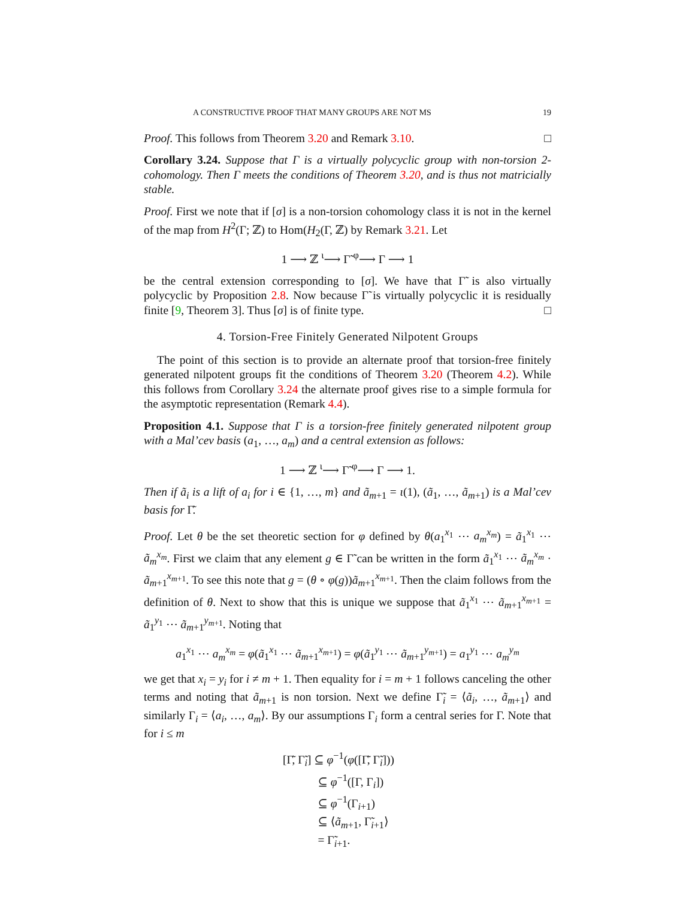A CONSTRUCTIVE PROOF THAT MANY GROUPS ARE NOT MS 19
Proof. This follows from Theorem 3.20 and Remark 3.10. □
Corollary 3.24. Suppose that Γ is a virtually polycyclic group with non-torsion 2-cohomology. Then Γ meets the conditions of Theorem 3.20, and is thus not matricially stable.
Proof. First we note that if [σ] is a non-torsion cohomology class it is not in the kernel of the map from H<sup>2</sup>(Γ; ℤ) to Hom(H<sub>2</sub>(Γ, ℤ) by Remark 3.21. Let
1 ⟶ ℤ <sup>ι</sup>⟶ Γ̃ <sup>φ</sup>⟶ Γ ⟶ 1
be the central extension corresponding to [σ]. We have that Γ̃ is also virtually polycyclic by Proposition 2.8. Now because Γ̃ is virtually polycyclic it is residually finite [9, Theorem 3]. Thus [σ] is of finite type. □
4. Torsion-Free Finitely Generated Nilpotent Groups
The point of this section is to provide an alternate proof that torsion-free finitely generated nilpotent groups fit the conditions of Theorem 3.20 (Theorem 4.2). While this follows from Corollary 3.24 the alternate proof gives rise to a simple formula for the asymptotic representation (Remark 4.4).
Proposition 4.1. Suppose that Γ is a torsion-free finitely generated nilpotent group with a Mal’cev basis (a<sub>1</sub>, …, a<sub>m</sub>) and a central extension as follows:
1 ⟶ ℤ <sup>ι</sup>⟶ Γ̃ <sup>φ</sup>⟶ Γ ⟶ 1.
Then if ã<sub>i</sub> is a lift of a<sub>i</sub> for i ∈ {1, …, m} and ã<sub>m+1</sub> = ι(1), (ã<sub>1</sub>, …, ã<sub>m+1</sub>) is a Mal’cev basis for Γ̃.
Proof. Let θ be the set theoretic section for φ defined by θ(a<sub>1</sub><sup>x<sub>1</sub></sup> ⋯ a<sub>m</sub><sup>x<sub>m</sub></sup>) = ã<sub>1</sub><sup>x<sub>1</sub></sup> ⋯ ã<sub>m</sub><sup>x<sub>m</sub></sup>. First we claim that any element g ∈ Γ̃ can be written in the form ã<sub>1</sub><sup>x<sub>1</sub></sup> ⋯ ã<sub>m</sub><sup>x<sub>m</sub></sup> · ã<sub>m+1</sub><sup>x<sub>m+1</sub></sup>. To see this note that g = (θ ∘ φ(g))ã<sub>m+1</sub><sup>x<sub>m+1</sub></sup>. Then the claim follows from the definition of θ. Next to show that this is unique we suppose that ã<sub>1</sub><sup>x<sub>1</sub></sup> ⋯ ã<sub>m+1</sub><sup>x<sub>m+1</sub></sup> = ã<sub>1</sub><sup>y<sub>1</sub></sup> ⋯ ã<sub>m+1</sub><sup>y<sub>m+1</sub></sup>. Noting that
a<sub>1</sub><sup>x<sub>1</sub></sup> ⋯ a<sub>m</sub><sup>x<sub>m</sub></sup> = φ(ã<sub>1</sub><sup>x<sub>1</sub></sup> ⋯ ã<sub>m+1</sub><sup>x<sub>m+1</sub></sup>) = φ(ã<sub>1</sub><sup>y<sub>1</sub></sup> ⋯ ã<sub>m+1</sub><sup>y<sub>m+1</sub></sup>) = a<sub>1</sub><sup>y<sub>1</sub></sup> ⋯ a<sub>m</sub><sup>y<sub>m</sub></sup>
we get that x<sub>i</sub> = y<sub>i</sub> for i ≠ m + 1. Then equality for i = m + 1 follows canceling the other terms and noting that ã<sub>m+1</sub> is non torsion. Next we define Γ̃<sub>i</sub> = ⟨ã<sub>i</sub>, …, ã<sub>m+1</sub>⟩ and similarly Γ<sub>i</sub> = ⟨a<sub>i</sub>, …, a<sub>m</sub>⟩. By our assumptions Γ<sub>i</sub> form a central series for Γ. Note that for i ≤ m
[Γ̃, Γ̃<sub>i</sub>] ⊆ φ<sup>−1</sup>(φ([Γ̃, Γ̃<sub>i</sub>]))
⊆ φ<sup>−1</sup>([Γ, Γ<sub>i</sub>])
⊆ φ<sup>−1</sup>(Γ<sub>i+1</sub>)
⊆ ⟨ã<sub>m+1</sub>, Γ̃<sub>i+1</sub>⟩
= Γ̃<sub>i+1</sub>.